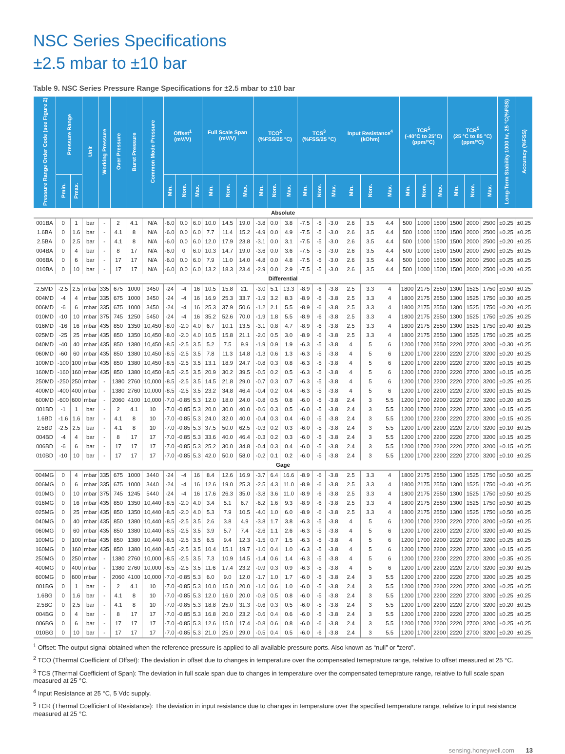NSC Series Specifications
±2.5 mbar to ±10 bar
Table 9. NSC Series Pressure Range Specifications for ±2.5 mbar to ±10 bar
| Pressure Range Order Code (see Figure 2) | Pressure Range | | Unit | Working Pressure | Over Pressure | Burst Pressure | Common Mode Pressure | Offset<sup>1</sup> (mV/V) | | | Full Scale Span (mV/V) | | | TCO<sup>2</sup> (%FSS/25 °C) | | | TCS<sup>3</sup> (%FSS/25 °C) | | | Input Resistance<sup>4</sup> (kOhm) | | | TCR<sup>5</sup> (-40°C to 25°C) (ppm/°C) | | | TCR<sup>5</sup> (25 °C to 85 °C) (ppm/°C) | | | Long-Term Stability 1000 hr, 25 °C(%FSS) | Accuracy (%FSS) |
| --- | --- | --- | --- | --- | --- | --- | --- | --- | --- | --- | --- | --- | --- | --- | --- | --- | --- | --- | --- | --- | --- | --- | --- | --- | --- | --- | --- | --- | --- | --- |
| | Pmin. | Pmax. | | | | | | Min. | Nom. | Max. | Min. | Nom. | Max. | Min. | Nom. | Max. | Min. | Nom. | Max. | Min. | Nom. | Max. | Min. | Nom. | Max. | Min. | Nom. | Max. | | |
| Absolute | | | | | | | | | | | | | | | | | | | | | | | | | | | | | | |
| 001BA | 0 | 1 | bar | - | 2 | 4.1 | N/A | -6.0 | 0.0 | 6.0 | 10.0 | 14.5 | 19.0 | -3.8 | 0.0 | 3.8 | -7.5 | -5 | -3.0 | 2.6 | 3.5 | 4.4 | 500 | 1000 | 1500 | 1500 | 2000 | 2500 | ±0.25 | ±0.25 |
| 1.6BA | 0 | 1.6 | bar | - | 4.1 | 8 | N/A | -6.0 | 0.0 | 6.0 | 7.7 | 11.4 | 15.2 | -4.9 | 0.0 | 4.9 | -7.5 | -5 | -3.0 | 2.6 | 3.5 | 4.4 | 500 | 1000 | 1500 | 1500 | 2000 | 2500 | ±0.25 | ±0.25 |
| 2.5BA | 0 | 2.5 | bar | - | 4.1 | 8 | N/A | -6.0 | 0.0 | 6.0 | 12.0 | 17.9 | 23.8 | -3.1 | 0.0 | 3.1 | -7.5 | -5 | -3.0 | 2.6 | 3.5 | 4.4 | 500 | 1000 | 1500 | 1500 | 2000 | 2500 | ±0.20 | ±0.25 |
| 004BA | 0 | 4 | bar | - | 8 | 17 | N/A | -6.0 | 0 | 6.0 | 10.3 | 14.7 | 19.0 | -3.6 | 0.0 | 3.6 | -7.5 | -5 | -3.0 | 2.6 | 3.5 | 4.4 | 500 | 1000 | 1500 | 1500 | 2000 | 2500 | ±0.25 | ±0.25 |
| 006BA | 0 | 6 | bar | - | 17 | 17 | N/A | -6.0 | 0.0 | 6.0 | 7.9 | 11.0 | 14.0 | -4.8 | 0.0 | 4.8 | -7.5 | -5 | -3.0 | 2.6 | 3.5 | 4.4 | 500 | 1000 | 1500 | 1500 | 2000 | 2500 | ±0.25 | ±0.25 |
| 010BA | 0 | 10 | bar | - | 17 | 17 | N/A | -6.0 | 0.0 | 6.0 | 13.2 | 18.3 | 23.4 | -2.9 | 0.0 | 2.9 | -7.5 | -5 | -3.0 | 2.6 | 3.5 | 4.4 | 500 | 1000 | 1500 | 1500 | 2000 | 2500 | ±0.20 | ±0.25 |
| Differential | | | | | | | | | | | | | | | | | | | | | | | | | | | | | | |
| 2.5MD | -2.5 | 2.5 | mbar | 335 | 675 | 1000 | 3450 | -24 | -4 | 16 | 10.5 | 15.8 | 21. | -3.0 | 5.1 | 13.3 | -8.9 | -6 | -3.8 | 2.5 | 3.3 | 4 | 1800 | 2175 | 2550 | 1300 | 1525 | 1750 | ±0.50 | ±0.25 |
| 004MD | -4 | 4 | mbar | 335 | 675 | 1000 | 3450 | -24 | -4 | 16 | 16.9 | 25.3 | 33.7 | -1.9 | 3.2 | 8.3 | -8.9 | -6 | -3.8 | 2.5 | 3.3 | 4 | 1800 | 2175 | 2550 | 1300 | 1525 | 1750 | ±0.30 | ±0.25 |
| 006MD | -6 | 6 | mbar | 335 | 675 | 1000 | 3450 | -24 | -4 | 16 | 25.3 | 37.9 | 50.6 | -1.2 | 2.1 | 5.5 | -8.9 | -6 | -3.8 | 2.5 | 3.3 | 4 | 1800 | 2175 | 2550 | 1300 | 1525 | 1750 | ±0.20 | ±0.25 |
| 010MD | -10 | 10 | mbar | 375 | 745 | 1250 | 5450 | -24 | -4 | 16 | 35.2 | 52.6 | 70.0 | -1.9 | 1.8 | 5.5 | -8.9 | -6 | -3.8 | 2.5 | 3.3 | 4 | 1800 | 2175 | 2550 | 1300 | 1525 | 1750 | ±0.25 | ±0.25 |
| 016MD | -16 | 16 | mbar | 435 | 850 | 1350 | 10,450 | -8.0 | -2.0 | 4.0 | 6.7 | 10.1 | 13.5 | -3.1 | 0.8 | 4.7 | -8.9 | -6 | -3.8 | 2.5 | 3.3 | 4 | 1800 | 2175 | 2550 | 1300 | 1525 | 1750 | ±0.40 | ±0.25 |
| 025MD | -25 | 25 | mbar | 435 | 850 | 1350 | 10,450 | -8.0 | -2.0 | 4.0 | 10.5 | 15.8 | 21.1 | -2.0 | 0.5 | 3.0 | -8.9 | -6 | -3.8 | 2.5 | 3.3 | 4 | 1800 | 2175 | 2550 | 1300 | 1525 | 1750 | ±0.25 | ±0.25 |
| 040MD | -40 | 40 | mbar | 435 | 850 | 1380 | 10,450 | -8.5 | -2.5 | 3.5 | 5.2 | 7.5 | 9.9 | -1.9 | 0.9 | 1.9 | -6.3 | -5 | -3.8 | 4 | 5 | 6 | 1200 | 1700 | 2550 | 2220 | 2700 | 3200 | ±0.30 | ±0.25 |
| 060MD | -60 | 60 | mbar | 435 | 850 | 1380 | 10,450 | -8.5 | -2.5 | 3.5 | 7.8 | 11.3 | 14.8 | -1.3 | 0.6 | 1.3 | -6.3 | -5 | -3.8 | 4 | 5 | 6 | 1200 | 1700 | 2200 | 2220 | 2700 | 3200 | ±0.20 | ±0.25 |
| 100MD | -100 | 100 | mbar | 435 | 850 | 1380 | 10,450 | -8.5 | -2.5 | 3.5 | 13.1 | 18.9 | 24.7 | -0.8 | 0.3 | 0.8 | -6.3 | -5 | -3.8 | 4 | 5 | 6 | 1200 | 1700 | 2200 | 2220 | 2700 | 3200 | ±0.15 | ±0.25 |
| 160MD | -160 | 160 | mbar | 435 | 850 | 1380 | 10,450 | -8.5 | -2.5 | 3.5 | 20.9 | 30.2 | 39.5 | -0.5 | 0.2 | 0.5 | -6.3 | -5 | -3.8 | 4 | 5 | 6 | 1200 | 1700 | 2200 | 2220 | 2700 | 3200 | ±0.15 | ±0.25 |
| 250MD | -250 | 250 | mbar | - | 1380 | 2760 | 10,000 | -8.5 | -2.5 | 3.5 | 14.5 | 21.8 | 29.0 | -0.7 | 0.3 | 0.7 | -6.3 | -5 | -3.8 | 4 | 5 | 6 | 1200 | 1700 | 2200 | 2220 | 2700 | 3200 | ±0.25 | ±0.25 |
| 400MD | -400 | 400 | mbar | - | 1380 | 2760 | 10,000 | -8.5 | -2.5 | 3.5 | 23.2 | 34.8 | 46.4 | -0.4 | 0.2 | 0.4 | -6.3 | -5 | -3.8 | 4 | 5 | 6 | 1200 | 1700 | 2200 | 2220 | 2700 | 3200 | ±0.15 | ±0.25 |
| 600MD | -600 | 600 | mbar | - | 2060 | 4100 | 10,000 | -7.0 | -0.85 | 5.3 | 12.0 | 18.0 | 24.0 | -0.8 | 0.5 | 0.8 | -6.0 | -5 | -3.8 | 2.4 | 3 | 5.5 | 1200 | 1700 | 2200 | 2220 | 2700 | 3200 | ±0.20 | ±0.25 |
| 001BD | -1 | 1 | bar | - | 2 | 4.1 | 10 | -7.0 | -0.85 | 5.3 | 20.0 | 30.0 | 40.0 | -0.6 | 0.3 | 0.5 | -6.0 | -5 | -3.8 | 2.4 | 3 | 5.5 | 1200 | 1700 | 2200 | 2220 | 2700 | 3200 | ±0.15 | ±0.25 |
| 1.6BD | -1.6 | 1.6 | bar | - | 4.1 | 8 | 10 | -7.0 | -0.85 | 5.3 | 24.0 | 32.0 | 40.0 | -0.4 | 0.3 | 0.4 | -6.0 | -5 | -3.8 | 2.4 | 3 | 5.5 | 1200 | 1700 | 2200 | 2220 | 2700 | 3200 | ±0.15 | ±0.25 |
| 2.5BD | -2.5 | 2.5 | bar | - | 4.1 | 8 | 10 | -7.0 | -0.85 | 5.3 | 37.5 | 50.0 | 62.5 | -0.3 | 0.2 | 0.3 | -6.0 | -5 | -3.8 | 2.4 | 3 | 5.5 | 1200 | 1700 | 2200 | 2220 | 2700 | 3200 | ±0.10 | ±0.25 |
| 004BD | -4 | 4 | bar | - | 8 | 17 | 17 | -7.0 | -0.85 | 5.3 | 33.6 | 40.0 | 46.4 | -0.3 | 0.2 | 0.3 | -6.0 | -5 | -3.8 | 2.4 | 3 | 5.5 | 1200 | 1700 | 2200 | 2220 | 2700 | 3200 | ±0.15 | ±0.25 |
| 006BD | -6 | 6 | bar | - | 17 | 17 | 17 | -7.0 | -0.85 | 5.3 | 25.2 | 30.0 | 34.8 | -0.4 | 0.3 | 0.4 | -6.0 | -5 | -3.8 | 2.4 | 3 | 5.5 | 1200 | 1700 | 2200 | 2220 | 2700 | 3200 | ±0.15 | ±0.25 |
| 010BD | -10 | 10 | bar | - | 17 | 17 | 17 | -7.0 | -0.85 | 5.3 | 42.0 | 50.0 | 58.0 | -0.2 | 0.1 | 0.2 | -6.0 | -5 | -3.8 | 2.4 | 3 | 5.5 | 1200 | 1700 | 2200 | 2220 | 2700 | 3200 | ±0.10 | ±0.25 |
| Gage | | | | | | | | | | | | | | | | | | | | | | | | | | | | | | |
| 004MG | 0 | 4 | mbar | 335 | 675 | 1000 | 3440 | -24 | -4 | 16 | 8.4 | 12.6 | 16.9 | -3.7 | 6.4 | 16.6 | -8.9 | -6 | -3.8 | 2.5 | 3.3 | 4 | 1800 | 2175 | 2550 | 1300 | 1525 | 1750 | ±0.50 | ±0.25 |
| 006MG | 0 | 6 | mbar | 335 | 675 | 1000 | 3440 | -24 | -4 | 16 | 12.6 | 19.0 | 25.3 | -2.5 | 4.3 | 11.0 | -8.9 | -6 | -3.8 | 2.5 | 3.3 | 4 | 1800 | 2175 | 2550 | 1300 | 1525 | 1750 | ±0.40 | ±0.25 |
| 010MG | 0 | 10 | mbar | 375 | 745 | 1245 | 5440 | -24 | -4 | 16 | 17.6 | 26.3 | 35.0 | -3.8 | 3.6 | 11.0 | -8.9 | -6 | -3.8 | 2.5 | 3.3 | 4 | 1800 | 2175 | 2550 | 1300 | 1525 | 1750 | ±0.50 | ±0.25 |
| 016MG | 0 | 16 | mbar | 435 | 850 | 1350 | 10,440 | -8.5 | -2.0 | 4.0 | 3.4 | 5.1 | 6.7 | -6.2 | 1.6 | 9.3 | -8.9 | -6 | -3.8 | 2.5 | 3.3 | 4 | 1800 | 2175 | 2550 | 1300 | 1525 | 1750 | ±0.50 | ±0.25 |
| 025MG | 0 | 25 | mbar | 435 | 850 | 1350 | 10,440 | -8.5 | -2.0 | 4.0 | 5.3 | 7.9 | 10.5 | -4.0 | 1.0 | 6.0 | -8.9 | -6 | -3.8 | 2.5 | 3.3 | 4 | 1800 | 2175 | 2550 | 1300 | 1525 | 1750 | ±0.50 | ±0.25 |
| 040MG | 0 | 40 | mbar | 435 | 850 | 1380 | 10,440 | -8.5 | -2.5 | 3.5 | 2.6 | 3.8 | 4.9 | -3.8 | 1.7 | 3.8 | -6.3 | -5 | -3.8 | 4 | 5 | 6 | 1200 | 1700 | 2200 | 2220 | 2700 | 3200 | ±0.50 | ±0.25 |
| 060MG | 0 | 60 | mbar | 435 | 850 | 1380 | 10,440 | -8.5 | -2.5 | 3.5 | 3.9 | 5.7 | 7.4 | -2.6 | 1.1 | 2.6 | -6.3 | -5 | -3.8 | 4 | 5 | 6 | 1200 | 1700 | 2200 | 2220 | 2700 | 3200 | ±0.40 | ±0.25 |
| 100MG | 0 | 100 | mbar | 435 | 850 | 1380 | 10,440 | -8.5 | -2.5 | 3.5 | 6.5 | 9.4 | 12.3 | -1.5 | 0.7 | 1.5 | -6.3 | -5 | -3.8 | 4 | 5 | 6 | 1200 | 1700 | 2200 | 2220 | 2700 | 3200 | ±0.25 | ±0.25 |
| 160MG | 0 | 160 | mbar | 435 | 850 | 1380 | 10,440 | -8.5 | -2.5 | 3.5 | 10.4 | 15.1 | 19.7 | -1.0 | 0.4 | 1.0 | -6.3 | -5 | -3.8 | 4 | 5 | 6 | 1200 | 1700 | 2200 | 2220 | 2700 | 3200 | ±0.15 | ±0.25 |
| 250MG | 0 | 250 | mbar | - | 1380 | 2760 | 10,000 | -8.5 | -2.5 | 3.5 | 7.3 | 10.9 | 14.5 | -1.4 | 0.6 | 1.4 | -6.3 | -5 | -3.8 | 4 | 5 | 6 | 1200 | 1700 | 2200 | 2220 | 2700 | 3200 | ±0.35 | ±0.25 |
| 400MG | 0 | 400 | mbar | - | 1380 | 2760 | 10,000 | -8.5 | -2.5 | 3.5 | 11.6 | 17.4 | 23.2 | -0.9 | 0.3 | 0.9 | -6.3 | -5 | -3.8 | 4 | 5 | 6 | 1200 | 1700 | 2200 | 2220 | 2700 | 3200 | ±0.30 | ±0.25 |
| 600MG | 0 | 600 | mbar | - | 2060 | 4100 | 10,000 | -7.0 | -0.85 | 5.3 | 6.0 | 9.0 | 12.0 | -1.7 | 1.0 | 1.7 | -6.0 | -5 | -3.8 | 2.4 | 3 | 5.5 | 1200 | 1700 | 2200 | 2220 | 2700 | 3200 | ±0.25 | ±0.25 |
| 001BG | 0 | 1 | bar | - | 2 | 4.1 | 10 | -7.0 | -0.85 | 5.3 | 10.0 | 15.0 | 20.0 | -1.0 | 0.6 | 1.0 | -6.0 | -5 | -3.8 | 2.4 | 3 | 5.5 | 1200 | 1700 | 2200 | 2220 | 2700 | 3200 | ±0.25 | ±0.25 |
| 1.6BG | 0 | 1.6 | bar | - | 4.1 | 8 | 10 | -7.0 | -0.85 | 5.3 | 12.0 | 16.0 | 20.0 | -0.8 | 0.5 | 0.8 | -6.0 | -5 | -3.8 | 2.4 | 3 | 5.5 | 1200 | 1700 | 2200 | 2220 | 2700 | 3200 | ±0.25 | ±0.25 |
| 2.5BG | 0 | 2.5 | bar | - | 4.1 | 8 | 10 | -7.0 | -0.85 | 5.3 | 18.8 | 25.0 | 31.3 | -0.6 | 0.3 | 0.5 | -6.0 | -5 | -3.8 | 2.4 | 3 | 5.5 | 1200 | 1700 | 2200 | 2220 | 2700 | 3200 | ±0.20 | ±0.25 |
| 004BG | 0 | 4 | bar | - | 8 | 17 | 17 | -7.0 | -0.85 | 5.3 | 16.8 | 20.0 | 23.2 | -0.6 | 0.4 | 0.6 | -6.0 | -5 | -3.8 | 2.4 | 3 | 5.5 | 1200 | 1700 | 2200 | 2220 | 2700 | 3200 | ±0.25 | ±0.25 |
| 006BG | 0 | 6 | bar | - | 17 | 17 | 17 | -7.0 | -0.85 | 5.3 | 12.6 | 15.0 | 17.4 | -0.8 | 0.6 | 0.8 | -6.0 | -6 | -3.8 | 2.4 | 3 | 5.5 | 1200 | 1700 | 2200 | 2220 | 2700 | 3200 | ±0.25 | ±0.25 |
| 010BG | 0 | 10 | bar | - | 17 | 17 | 17 | -7.0 | -0.85 | 5.3 | 21.0 | 25.0 | 29.0 | -0.5 | 0.4 | 0.5 | -6.0 | -6 | -3.8 | 2.4 | 3 | 5.5 | 1200 | 1700 | 2200 | 2220 | 2700 | 3200 | ±0.20 | ±0.25 |
<sup>1</sup> Offset: The output signal obtained when the reference pressure is applied to all available pressure ports. Also known as “null” or “zero”.
<sup>2</sup> TCO (Thermal Coefficient of Offset): The deviation in offset due to changes in temperature over the compensated temeprature range, relative to offset measured at 25 °C.
<sup>3</sup> TCS (Thermal Coefficient of Span): The deviation in full scale span due to changes in temperature over the compensated temeprature range, relative to full scale span measured at 25 °C.
<sup>4</sup> Input Resistance at 25 °C, 5 Vdc supply.
<sup>5</sup> TCR (Thermal Coefficient of Resistance): The deviation in input resistance due to changes in temperature over the specified temperature range, relative to input resistance measured at 25 °C.
sensing.honeywell.com 13